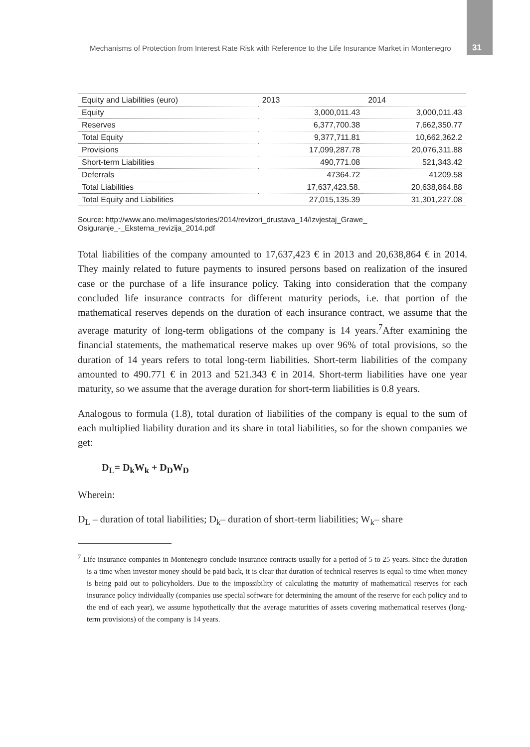Mechanisms of Protection from Interest Rate Risk with Reference to the Life Insurance Market in Montenegro 31
| Equity and Liabilities (euro) | 2013 | 2014 |
| --- | --- | --- |
| Equity | 3,000,011.43 | 3,000,011.43 |
| Reserves | 6,377,700.38 | 7,662,350.77 |
| Total Equity | 9,377,711.81 | 10,662,362.2 |
| Provisions | 17,099,287.78 | 20,076,311.88 |
| Short-term Liabilities | 490,771.08 | 521,343.42 |
| Deferrals | 47364.72 | 41209.58 |
| Total Liabilities | 17,637,423.58. | 20,638,864.88 |
| Total Equity and Liabilities | 27,015,135.39 | 31,301,227.08 |
Source: http://www.ano.me/images/stories/2014/revizori_drustava_14/Izvjestaj_Grawe_
Osiguranje_-_Eksterna_revizija_2014.pdf
Total liabilities of the company amounted to 17,637,423 € in 2013 and 20,638,864 € in 2014. They mainly related to future payments to insured persons based on realization of the insured case or the purchase of a life insurance policy. Taking into consideration that the company concluded life insurance contracts for different maturity periods, i.e. that portion of the mathematical reserves depends on the duration of each insurance contract, we assume that the average maturity of long-term obligations of the company is 14 years.<sup>7</sup>After examining the financial statements, the mathematical reserve makes up over 96% of total provisions, so the duration of 14 years refers to total long-term liabilities. Short-term liabilities of the company amounted to 490.771 € in 2013 and 521.343 € in 2014. Short-term liabilities have one year maturity, so we assume that the average duration for short-term liabilities is 0.8 years.
Analogous to formula (1.8), total duration of liabilities of the company is equal to the sum of each multiplied liability duration and its share in total liabilities, so for the shown companies we get:
D<sub>L</sub>= D<sub>k</sub>W<sub>k</sub> + D<sub>D</sub>W<sub>D</sub>
Wherein:
D<sub>L</sub> – duration of total liabilities; D<sub>k</sub>– duration of short-term liabilities; W<sub>k</sub>– share
<sup>7</sup> Life insurance companies in Montenegro conclude insurance contracts usually for a period of 5 to 25 years. Since the duration is a time when investor money should be paid back, it is clear that duration of technical reserves is equal to time when money is being paid out to policyholders. Due to the impossibility of calculating the maturity of mathematical reserves for each insurance policy individually (companies use special software for determining the amount of the reserve for each policy and to the end of each year), we assume hypothetically that the average maturities of assets covering mathematical reserves (long-term provisions) of the company is 14 years.